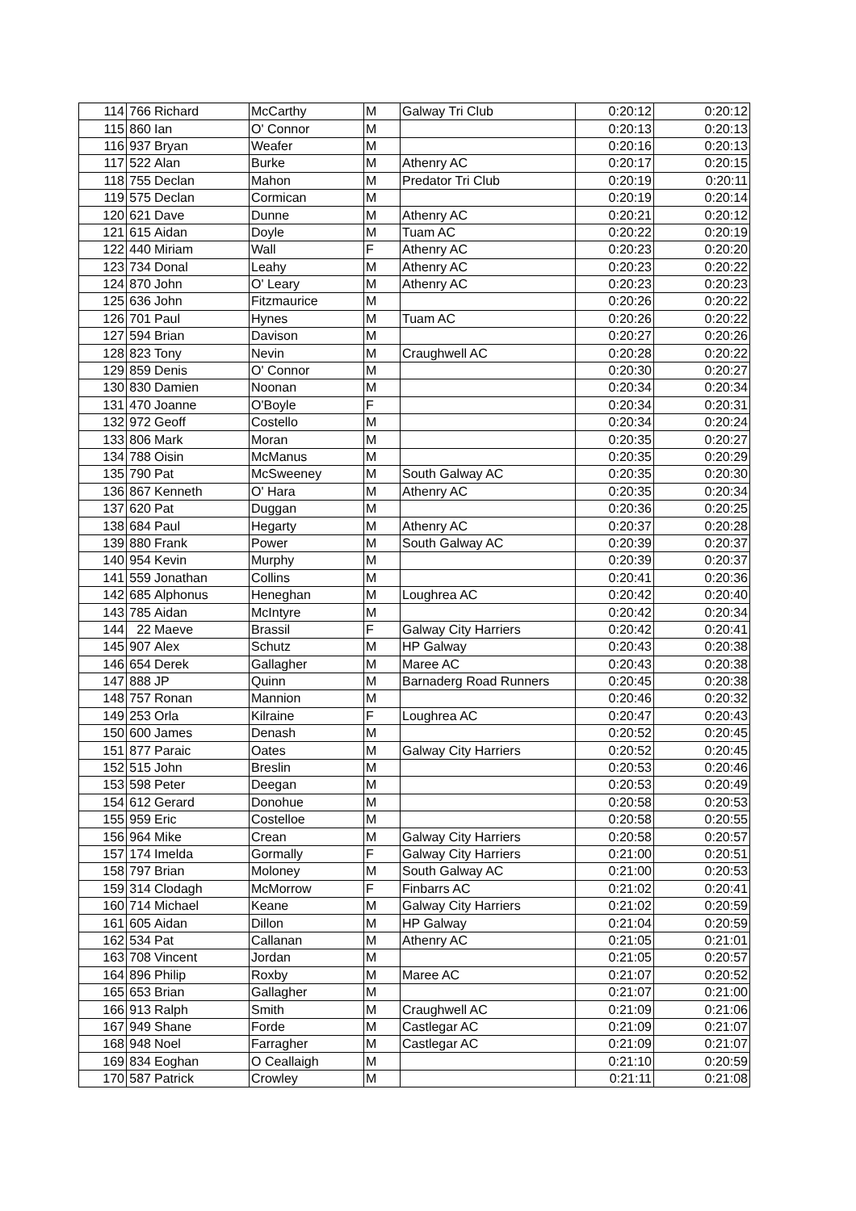| 114 | 766 | Richard | McCarthy | M | Galway Tri Club | 0:20:12 | 0:20:12 |
| 115 | 860 | Ian | O' Connor | M | | 0:20:13 | 0:20:13 |
| 116 | 937 | Bryan | Weafer | M | | 0:20:16 | 0:20:13 |
| 117 | 522 | Alan | Burke | M | Athenry AC | 0:20:17 | 0:20:15 |
| 118 | 755 | Declan | Mahon | M | Predator Tri Club | 0:20:19 | 0:20:11 |
| 119 | 575 | Declan | Cormican | M | | 0:20:19 | 0:20:14 |
| 120 | 621 | Dave | Dunne | M | Athenry AC | 0:20:21 | 0:20:12 |
| 121 | 615 | Aidan | Doyle | M | Tuam AC | 0:20:22 | 0:20:19 |
| 122 | 440 | Miriam | Wall | F | Athenry AC | 0:20:23 | 0:20:20 |
| 123 | 734 | Donal | Leahy | M | Athenry AC | 0:20:23 | 0:20:22 |
| 124 | 870 | John | O' Leary | M | Athenry AC | 0:20:23 | 0:20:23 |
| 125 | 636 | John | Fitzmaurice | M | | 0:20:26 | 0:20:22 |
| 126 | 701 | Paul | Hynes | M | Tuam AC | 0:20:26 | 0:20:22 |
| 127 | 594 | Brian | Davison | M | | 0:20:27 | 0:20:26 |
| 128 | 823 | Tony | Nevin | M | Craughwell AC | 0:20:28 | 0:20:22 |
| 129 | 859 | Denis | O' Connor | M | | 0:20:30 | 0:20:27 |
| 130 | 830 | Damien | Noonan | M | | 0:20:34 | 0:20:34 |
| 131 | 470 | Joanne | O'Boyle | F | | 0:20:34 | 0:20:31 |
| 132 | 972 | Geoff | Costello | M | | 0:20:34 | 0:20:24 |
| 133 | 806 | Mark | Moran | M | | 0:20:35 | 0:20:27 |
| 134 | 788 | Oisin | McManus | M | | 0:20:35 | 0:20:29 |
| 135 | 790 | Pat | McSweeney | M | South Galway AC | 0:20:35 | 0:20:30 |
| 136 | 867 | Kenneth | O' Hara | M | Athenry AC | 0:20:35 | 0:20:34 |
| 137 | 620 | Pat | Duggan | M | | 0:20:36 | 0:20:25 |
| 138 | 684 | Paul | Hegarty | M | Athenry AC | 0:20:37 | 0:20:28 |
| 139 | 880 | Frank | Power | M | South Galway AC | 0:20:39 | 0:20:37 |
| 140 | 954 | Kevin | Murphy | M | | 0:20:39 | 0:20:37 |
| 141 | 559 | Jonathan | Collins | M | | 0:20:41 | 0:20:36 |
| 142 | 685 | Alphonus | Heneghan | M | Loughrea AC | 0:20:42 | 0:20:40 |
| 143 | 785 | Aidan | McIntyre | M | | 0:20:42 | 0:20:34 |
| 144 | 22 | Maeve | Brassil | F | Galway City Harriers | 0:20:42 | 0:20:41 |
| 145 | 907 | Alex | Schutz | M | HP Galway | 0:20:43 | 0:20:38 |
| 146 | 654 | Derek | Gallagher | M | Maree AC | 0:20:43 | 0:20:38 |
| 147 | 888 | JP | Quinn | M | Barnaderg Road Runners | 0:20:45 | 0:20:38 |
| 148 | 757 | Ronan | Mannion | M | | 0:20:46 | 0:20:32 |
| 149 | 253 | Orla | Kilraine | F | Loughrea AC | 0:20:47 | 0:20:43 |
| 150 | 600 | James | Denash | M | | 0:20:52 | 0:20:45 |
| 151 | 877 | Paraic | Oates | M | Galway City Harriers | 0:20:52 | 0:20:45 |
| 152 | 515 | John | Breslin | M | | 0:20:53 | 0:20:46 |
| 153 | 598 | Peter | Deegan | M | | 0:20:53 | 0:20:49 |
| 154 | 612 | Gerard | Donohue | M | | 0:20:58 | 0:20:53 |
| 155 | 959 | Eric | Costelloe | M | | 0:20:58 | 0:20:55 |
| 156 | 964 | Mike | Crean | M | Galway City Harriers | 0:20:58 | 0:20:57 |
| 157 | 174 | Imelda | Gormally | F | Galway City Harriers | 0:21:00 | 0:20:51 |
| 158 | 797 | Brian | Moloney | M | South Galway AC | 0:21:00 | 0:20:53 |
| 159 | 314 | Clodagh | McMorrow | F | Finbarrs AC | 0:21:02 | 0:20:41 |
| 160 | 714 | Michael | Keane | M | Galway City Harriers | 0:21:02 | 0:20:59 |
| 161 | 605 | Aidan | Dillon | M | HP Galway | 0:21:04 | 0:20:59 |
| 162 | 534 | Pat | Callanan | M | Athenry AC | 0:21:05 | 0:21:01 |
| 163 | 708 | Vincent | Jordan | M | | 0:21:05 | 0:20:57 |
| 164 | 896 | Philip | Roxby | M | Maree AC | 0:21:07 | 0:20:52 |
| 165 | 653 | Brian | Gallagher | M | | 0:21:07 | 0:21:00 |
| 166 | 913 | Ralph | Smith | M | Craughwell AC | 0:21:09 | 0:21:06 |
| 167 | 949 | Shane | Forde | M | Castlegar AC | 0:21:09 | 0:21:07 |
| 168 | 948 | Noel | Farragher | M | Castlegar AC | 0:21:09 | 0:21:07 |
| 169 | 834 | Eoghan | O Ceallaigh | M | | 0:21:10 | 0:20:59 |
| 170 | 587 | Patrick | Crowley | M | | 0:21:11 | 0:21:08 |